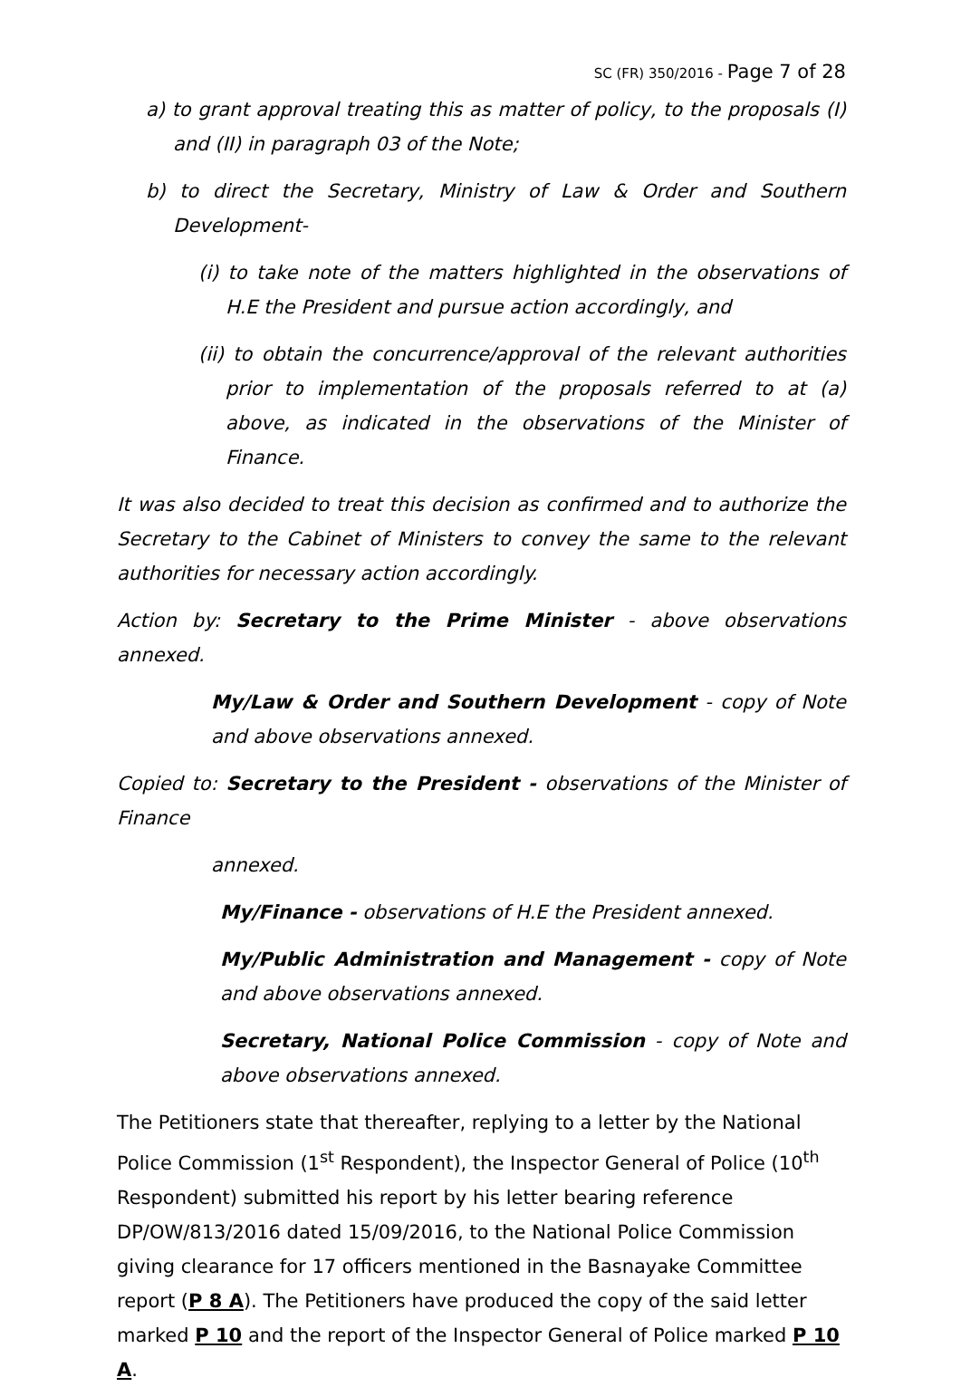SC (FR) 350/2016 - Page 7 of 28
a) to grant approval treating this as matter of policy, to the proposals (I) and (II) in paragraph 03 of the Note;
b) to direct the Secretary, Ministry of Law & Order and Southern Development-
(i) to take note of the matters highlighted in the observations of H.E the President and pursue action accordingly, and
(ii) to obtain the concurrence/approval of the relevant authorities prior to implementation of the proposals referred to at (a) above, as indicated in the observations of the Minister of Finance.
It was also decided to treat this decision as confirmed and to authorize the Secretary to the Cabinet of Ministers to convey the same to the relevant authorities for necessary action accordingly.
Action by: Secretary to the Prime Minister - above observations annexed.
My/Law & Order and Southern Development - copy of Note and above observations annexed.
Copied to: Secretary to the President - observations of the Minister of Finance
annexed.
My/Finance - observations of H.E the President annexed.
My/Public Administration and Management - copy of Note and above observations annexed.
Secretary, National Police Commission - copy of Note and above observations annexed.
The Petitioners state that thereafter, replying to a letter by the National Police Commission (1<sup>st</sup> Respondent), the Inspector General of Police (10<sup>th</sup> Respondent) submitted his report by his letter bearing reference DP/OW/813/2016 dated 15/09/2016, to the National Police Commission giving clearance for 17 officers mentioned in the Basnayake Committee report (P 8 A). The Petitioners have produced the copy of the said letter marked P 10 and the report of the Inspector General of Police marked P 10 A.